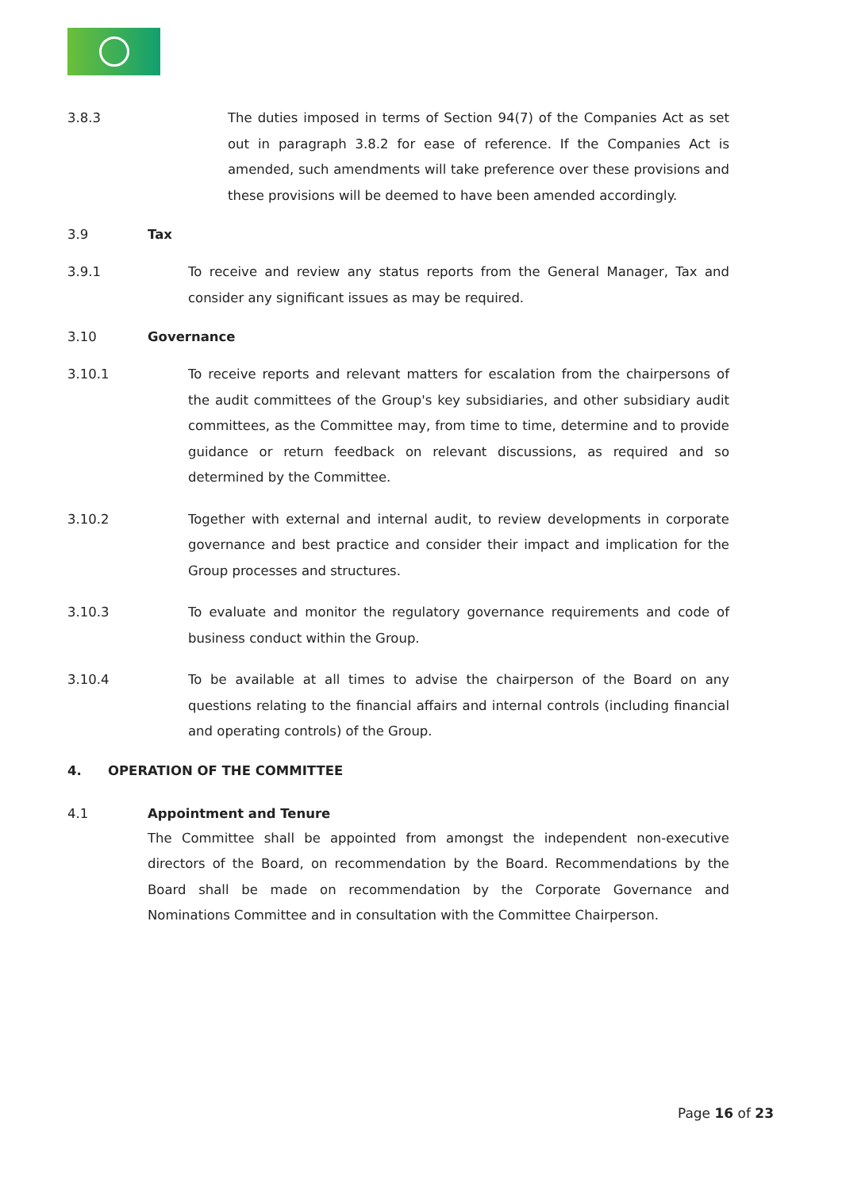3.8.3 The duties imposed in terms of Section 94(7) of the Companies Act as set out in paragraph 3.8.2 for ease of reference. If the Companies Act is amended, such amendments will take preference over these provisions and these provisions will be deemed to have been amended accordingly.
3.9 Tax
3.9.1 To receive and review any status reports from the General Manager, Tax and consider any significant issues as may be required.
3.10 Governance
3.10.1 To receive reports and relevant matters for escalation from the chairpersons of the audit committees of the Group's key subsidiaries, and other subsidiary audit committees, as the Committee may, from time to time, determine and to provide guidance or return feedback on relevant discussions, as required and so determined by the Committee.
3.10.2 Together with external and internal audit, to review developments in corporate governance and best practice and consider their impact and implication for the Group processes and structures.
3.10.3 To evaluate and monitor the regulatory governance requirements and code of business conduct within the Group.
3.10.4 To be available at all times to advise the chairperson of the Board on any questions relating to the financial affairs and internal controls (including financial and operating controls) of the Group.
4. OPERATION OF THE COMMITTEE
4.1 Appointment and Tenure
The Committee shall be appointed from amongst the independent non-executive directors of the Board, on recommendation by the Board. Recommendations by the Board shall be made on recommendation by the Corporate Governance and Nominations Committee and in consultation with the Committee Chairperson.
Page 16 of 23